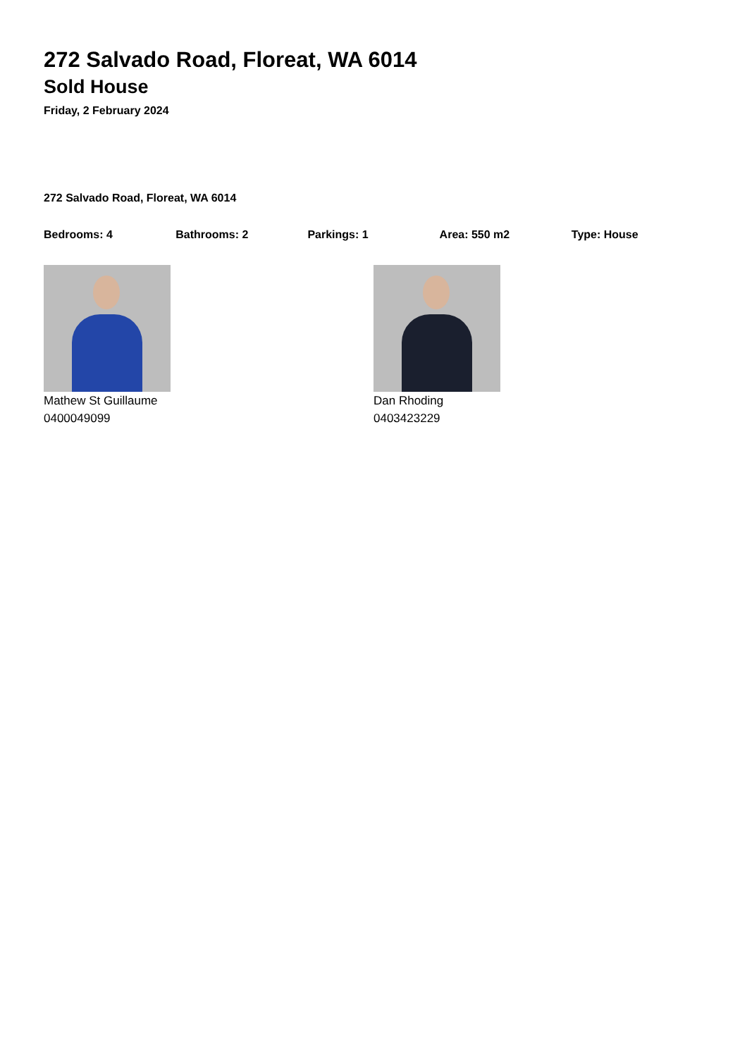272 Salvado Road, Floreat, WA 6014
Sold House
Friday, 2 February 2024
272 Salvado Road, Floreat, WA 6014
Bedrooms: 4 Bathrooms: 2 Parkings: 1 Area: 550 m2 Type: House
Mathew St Guillaume
0400049099
Dan Rhoding
0403423229